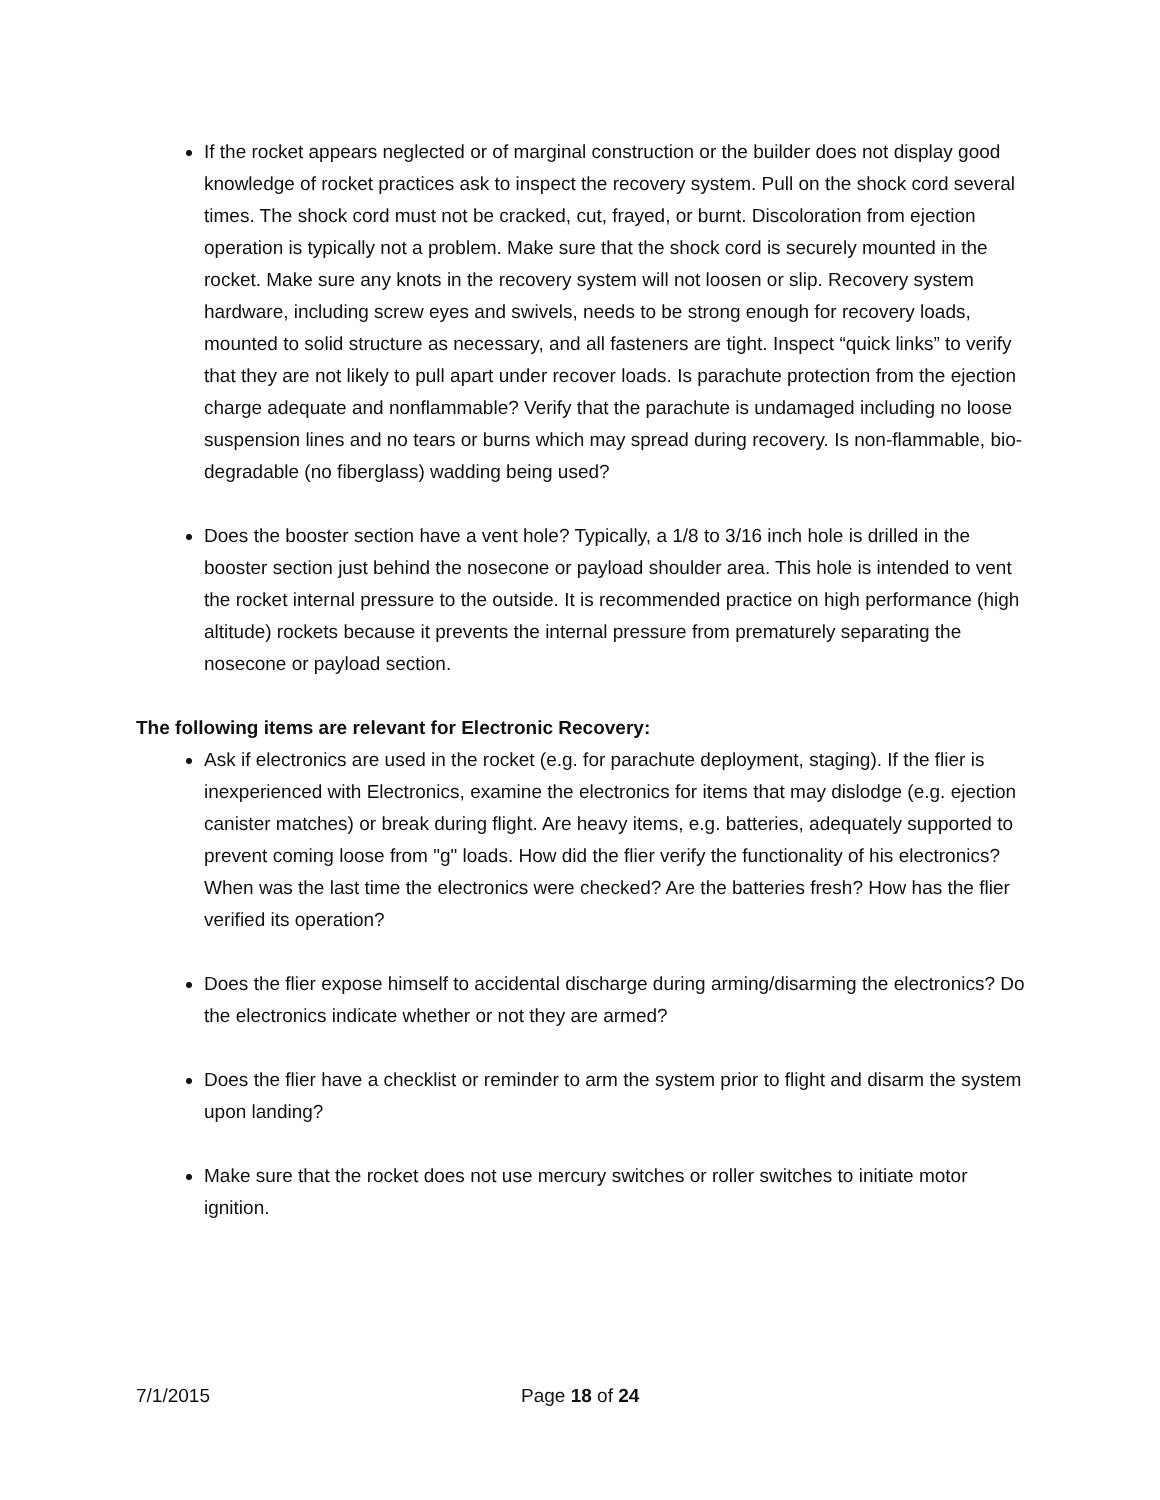If the rocket appears neglected or of marginal construction or the builder does not display good knowledge of rocket practices ask to inspect the recovery system. Pull on the shock cord several times. The shock cord must not be cracked, cut, frayed, or burnt. Discoloration from ejection operation is typically not a problem. Make sure that the shock cord is securely mounted in the rocket. Make sure any knots in the recovery system will not loosen or slip. Recovery system hardware, including screw eyes and swivels, needs to be strong enough for recovery loads, mounted to solid structure as necessary, and all fasteners are tight. Inspect “quick links” to verify that they are not likely to pull apart under recover loads. Is parachute protection from the ejection charge adequate and nonflammable? Verify that the parachute is undamaged including no loose suspension lines and no tears or burns which may spread during recovery. Is non-flammable, bio-degradable (no fiberglass) wadding being used?
Does the booster section have a vent hole? Typically, a 1/8 to 3/16 inch hole is drilled in the booster section just behind the nosecone or payload shoulder area. This hole is intended to vent the rocket internal pressure to the outside. It is recommended practice on high performance (high altitude) rockets because it prevents the internal pressure from prematurely separating the nosecone or payload section.
The following items are relevant for Electronic Recovery:
Ask if electronics are used in the rocket (e.g. for parachute deployment, staging). If the flier is inexperienced with Electronics, examine the electronics for items that may dislodge (e.g. ejection canister matches) or break during flight. Are heavy items, e.g. batteries, adequately supported to prevent coming loose from "g" loads. How did the flier verify the functionality of his electronics? When was the last time the electronics were checked? Are the batteries fresh? How has the flier verified its operation?
Does the flier expose himself to accidental discharge during arming/disarming the electronics? Do the electronics indicate whether or not they are armed?
Does the flier have a checklist or reminder to arm the system prior to flight and disarm the system upon landing?
Make sure that the rocket does not use mercury switches or roller switches to initiate motor ignition.
7/1/2015 Page 18 of 24